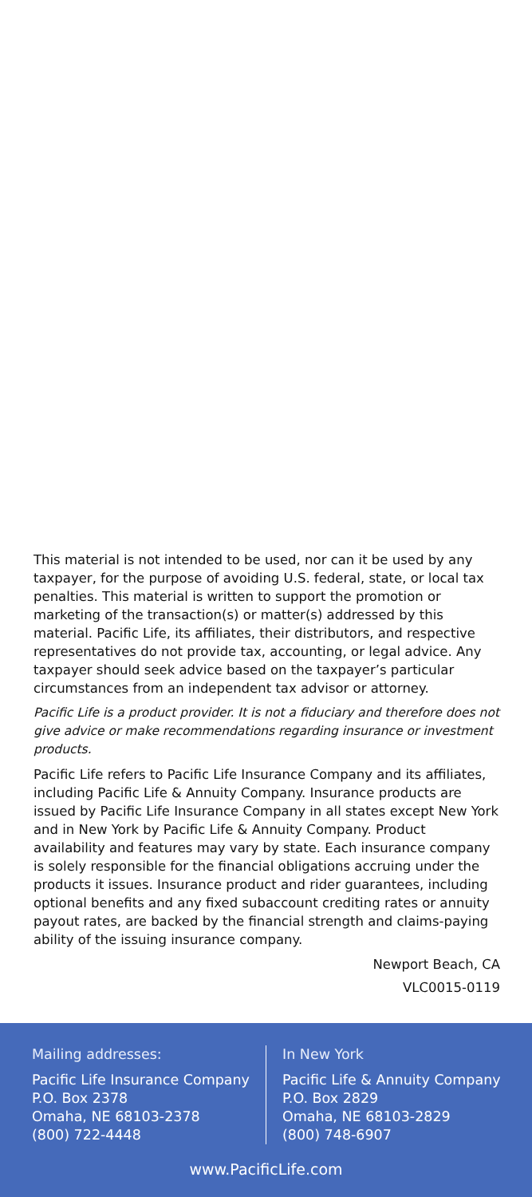This material is not intended to be used, nor can it be used by any taxpayer, for the purpose of avoiding U.S. federal, state, or local tax penalties. This material is written to support the promotion or marketing of the transaction(s) or matter(s) addressed by this material. Pacific Life, its affiliates, their distributors, and respective representatives do not provide tax, accounting, or legal advice. Any taxpayer should seek advice based on the taxpayer’s particular circumstances from an independent tax advisor or attorney.
Pacific Life is a product provider. It is not a fiduciary and therefore does not give advice or make recommendations regarding insurance or investment products.
Pacific Life refers to Pacific Life Insurance Company and its affiliates, including Pacific Life & Annuity Company. Insurance products are issued by Pacific Life Insurance Company in all states except New York and in New York by Pacific Life & Annuity Company. Product availability and features may vary by state. Each insurance company is solely responsible for the financial obligations accruing under the products it issues. Insurance product and rider guarantees, including optional benefits and any fixed subaccount crediting rates or annuity payout rates, are backed by the financial strength and claims-paying ability of the issuing insurance company.
Newport Beach, CA
VLC0015-0119
Mailing addresses:
Pacific Life Insurance Company
P.O. Box 2378
Omaha, NE 68103-2378
(800) 722-4448
In New York
Pacific Life & Annuity Company
P.O. Box 2829
Omaha, NE 68103-2829
(800) 748-6907
www.PacificLife.com